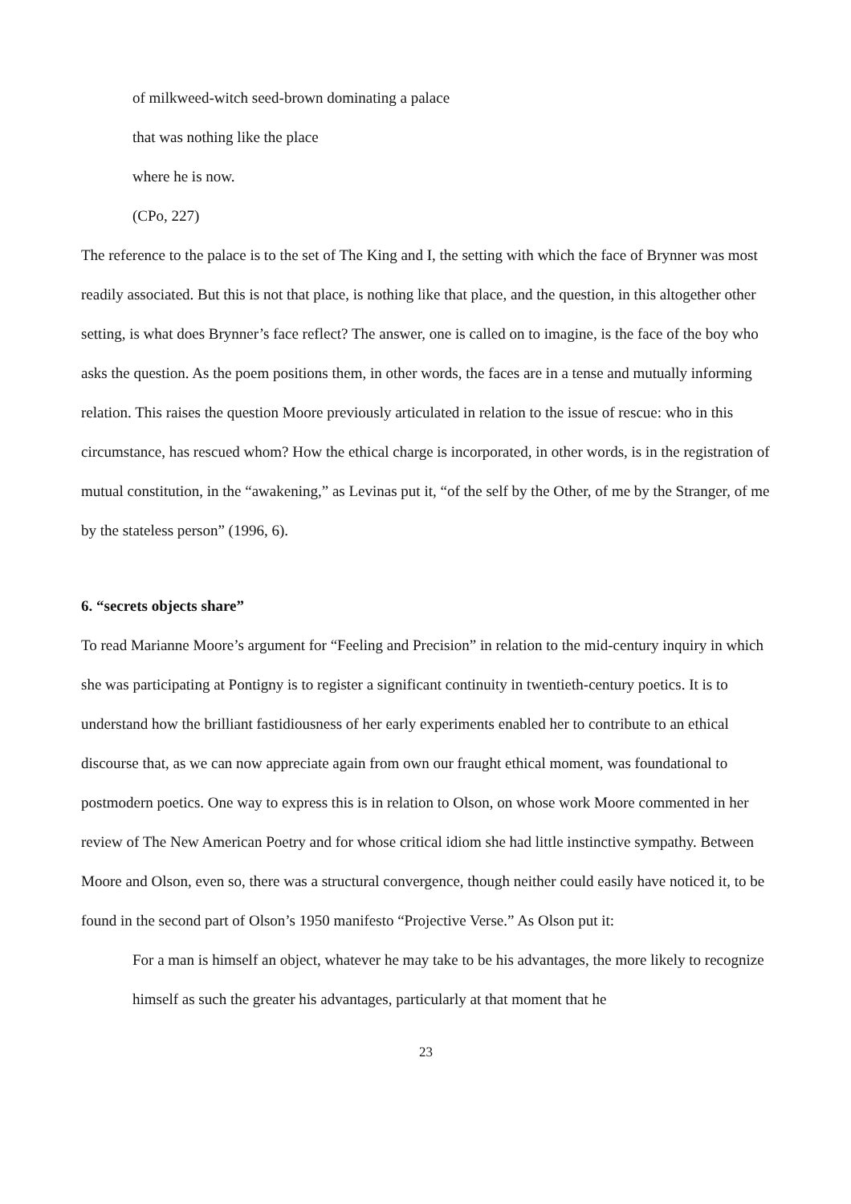of milkweed-witch seed-brown dominating a palace
that was nothing like the place
where he is now.
(CPo, 227)
The reference to the palace is to the set of The King and I, the setting with which the face of Brynner was most readily associated. But this is not that place, is nothing like that place, and the question, in this altogether other setting, is what does Brynner’s face reflect? The answer, one is called on to imagine, is the face of the boy who asks the question. As the poem positions them, in other words, the faces are in a tense and mutually informing relation. This raises the question Moore previously articulated in relation to the issue of rescue: who in this circumstance, has rescued whom? How the ethical charge is incorporated, in other words, is in the registration of mutual constitution, in the “awakening,” as Levinas put it, “of the self by the Other, of me by the Stranger, of me by the stateless person” (1996, 6).
6. “secrets objects share”
To read Marianne Moore’s argument for “Feeling and Precision” in relation to the mid-century inquiry in which she was participating at Pontigny is to register a significant continuity in twentieth-century poetics. It is to understand how the brilliant fastidiousness of her early experiments enabled her to contribute to an ethical discourse that, as we can now appreciate again from own our fraught ethical moment, was foundational to postmodern poetics. One way to express this is in relation to Olson, on whose work Moore commented in her review of The New American Poetry and for whose critical idiom she had little instinctive sympathy. Between Moore and Olson, even so, there was a structural convergence, though neither could easily have noticed it, to be found in the second part of Olson’s 1950 manifesto “Projective Verse.” As Olson put it:
For a man is himself an object, whatever he may take to be his advantages, the more likely to recognize himself as such the greater his advantages, particularly at that moment that he
23